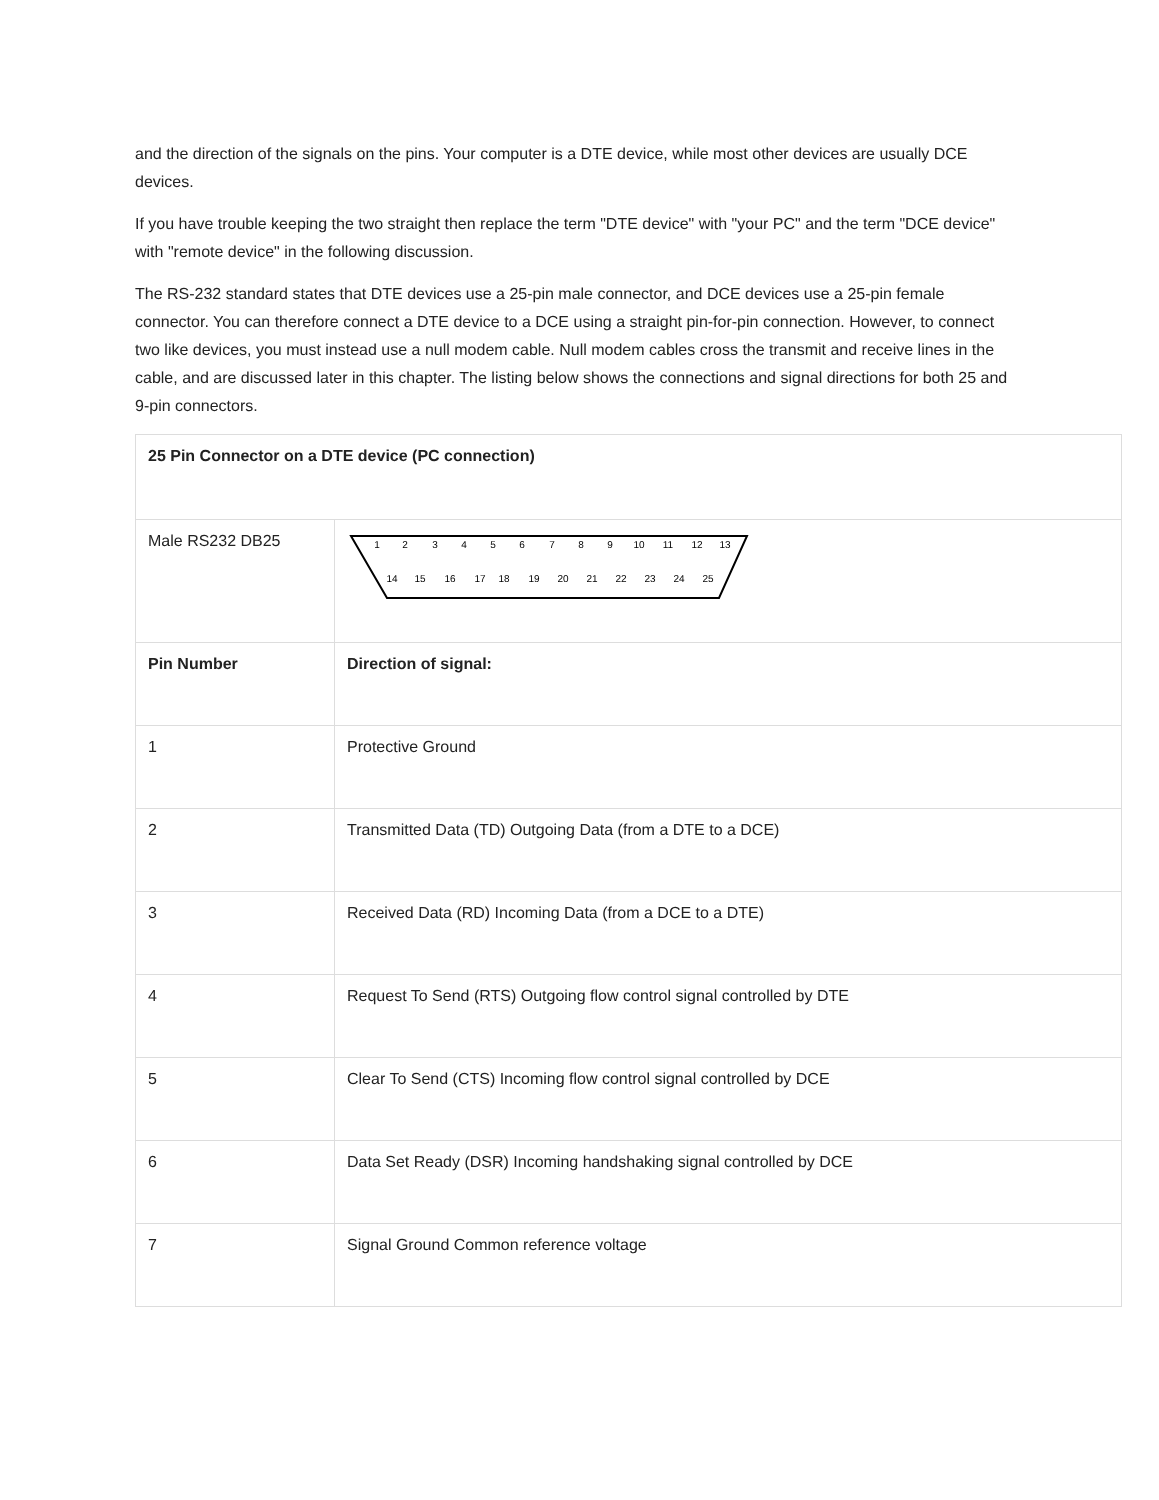and the direction of the signals on the pins. Your computer is a DTE device, while most other devices are usually DCE devices.
If you have trouble keeping the two straight then replace the term "DTE device" with "your PC" and the term "DCE device" with "remote device" in the following discussion.
The RS-232 standard states that DTE devices use a 25-pin male connector, and DCE devices use a 25-pin female connector. You can therefore connect a DTE device to a DCE using a straight pin-for-pin connection. However, to connect two like devices, you must instead use a null modem cable. Null modem cables cross the transmit and receive lines in the cable, and are discussed later in this chapter. The listing below shows the connections and signal directions for both 25 and 9-pin connectors.
| 25 Pin Connector on a DTE device (PC connection) | |
| Male RS232 DB25 | 1 2 3 4 5 6 7 8 9 10 11 12 13 14 15 16 17 18 19 20 21 22 23 24 25 |
| Pin Number | Direction of signal: |
| 1 | Protective Ground |
| 2 | Transmitted Data (TD) Outgoing Data (from a DTE to a DCE) |
| 3 | Received Data (RD) Incoming Data (from a DCE to a DTE) |
| 4 | Request To Send (RTS) Outgoing flow control signal controlled by DTE |
| 5 | Clear To Send (CTS) Incoming flow control signal controlled by DCE |
| 6 | Data Set Ready (DSR) Incoming handshaking signal controlled by DCE |
| 7 | Signal Ground Common reference voltage |